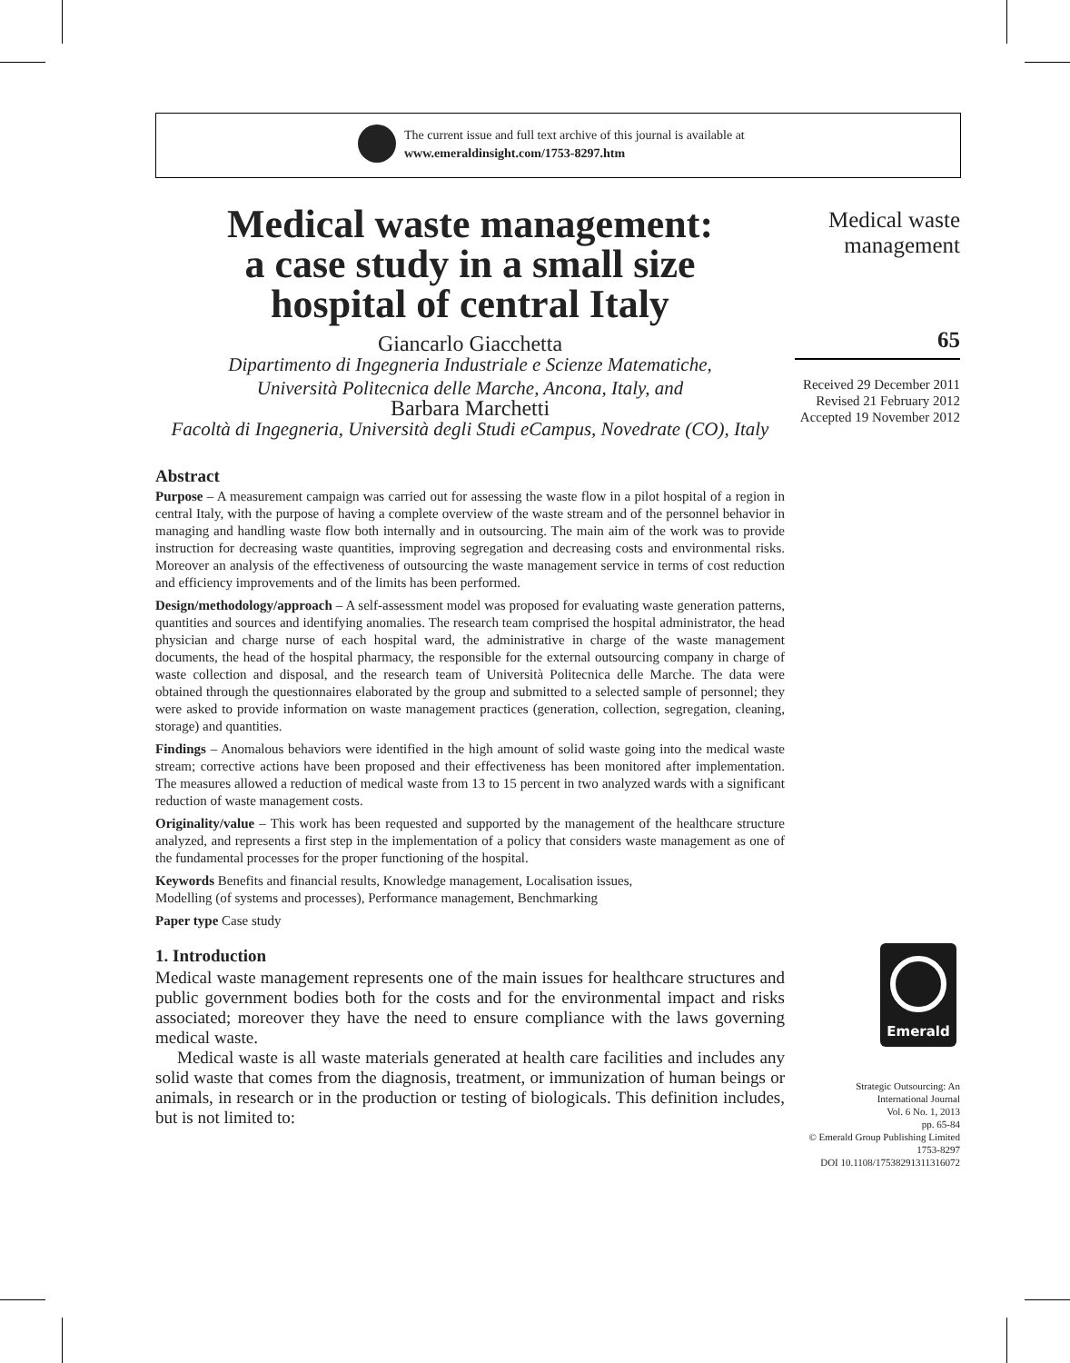The current issue and full text archive of this journal is available at
www.emeraldinsight.com/1753-8297.htm
Medical waste management:
a case study in a small size
hospital of central Italy
Giancarlo Giacchetta
Dipartimento di Ingegneria Industriale e Scienze Matematiche,
Università Politecnica delle Marche, Ancona, Italy, and
Barbara Marchetti
Facoltà di Ingegneria, Università degli Studi eCampus, Novedrate (CO), Italy
Abstract
Purpose – A measurement campaign was carried out for assessing the waste flow in a pilot hospital of a region in central Italy, with the purpose of having a complete overview of the waste stream and of the personnel behavior in managing and handling waste flow both internally and in outsourcing. The main aim of the work was to provide instruction for decreasing waste quantities, improving segregation and decreasing costs and environmental risks. Moreover an analysis of the effectiveness of outsourcing the waste management service in terms of cost reduction and efficiency improvements and of the limits has been performed.
Design/methodology/approach – A self-assessment model was proposed for evaluating waste generation patterns, quantities and sources and identifying anomalies. The research team comprised the hospital administrator, the head physician and charge nurse of each hospital ward, the administrative in charge of the waste management documents, the head of the hospital pharmacy, the responsible for the external outsourcing company in charge of waste collection and disposal, and the research team of Università Politecnica delle Marche. The data were obtained through the questionnaires elaborated by the group and submitted to a selected sample of personnel; they were asked to provide information on waste management practices (generation, collection, segregation, cleaning, storage) and quantities.
Findings – Anomalous behaviors were identified in the high amount of solid waste going into the medical waste stream; corrective actions have been proposed and their effectiveness has been monitored after implementation. The measures allowed a reduction of medical waste from 13 to 15 percent in two analyzed wards with a significant reduction of waste management costs.
Originality/value – This work has been requested and supported by the management of the healthcare structure analyzed, and represents a first step in the implementation of a policy that considers waste management as one of the fundamental processes for the proper functioning of the hospital.
Keywords Benefits and financial results, Knowledge management, Localisation issues,
Modelling (of systems and processes), Performance management, Benchmarking
Paper type Case study
1. Introduction
Medical waste management represents one of the main issues for healthcare structures and public government bodies both for the costs and for the environmental impact and risks associated; moreover they have the need to ensure compliance with the laws governing medical waste.
Medical waste is all waste materials generated at health care facilities and includes any solid waste that comes from the diagnosis, treatment, or immunization of human beings or animals, in research or in the production or testing of biologicals. This definition includes, but is not limited to:
Medical waste
management
65
Received 29 December 2011
Revised 21 February 2012
Accepted 19 November 2012
Emerald
Strategic Outsourcing: An
International Journal
Vol. 6 No. 1, 2013
pp. 65-84
© Emerald Group Publishing Limited
1753-8297
DOI 10.1108/17538291311316072